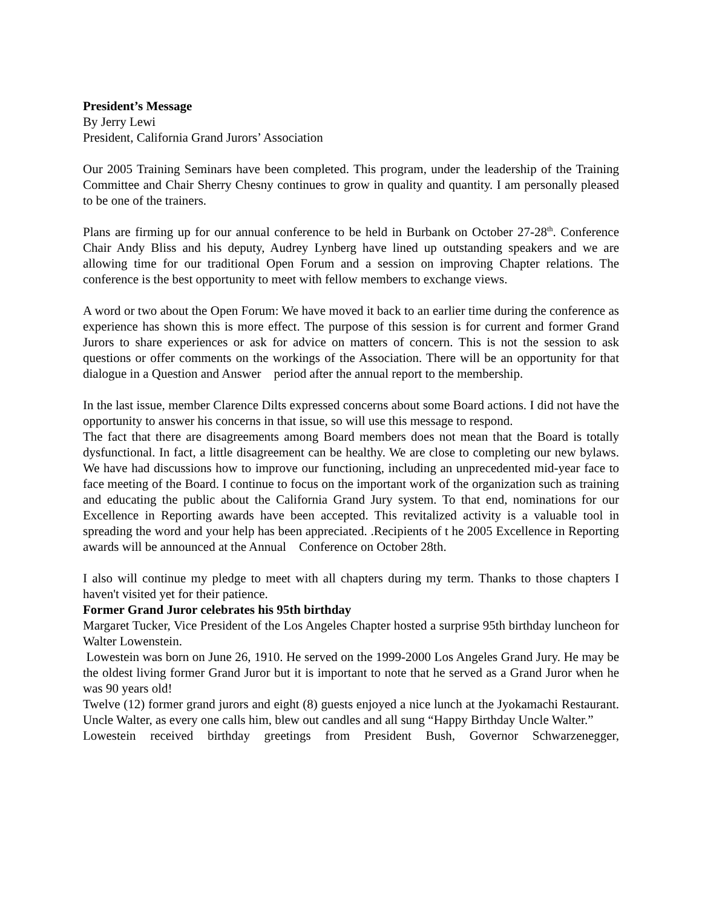President’s Message
By Jerry Lewi
President, California Grand Jurors’ Association
Our 2005 Training Seminars have been completed. This program, under the leadership of the Training Committee and Chair Sherry Chesny continues to grow in quality and quantity. I am personally pleased to be one of the trainers.
Plans are firming up for our annual conference to be held in Burbank on October 27-28<sup>th</sup>. Conference Chair Andy Bliss and his deputy, Audrey Lynberg have lined up outstanding speakers and we are allowing time for our traditional Open Forum and a session on improving Chapter relations. The conference is the best opportunity to meet with fellow members to exchange views.
A word or two about the Open Forum: We have moved it back to an earlier time during the conference as experience has shown this is more effect. The purpose of this session is for current and former Grand Jurors to share experiences or ask for advice on matters of concern. This is not the session to ask questions or offer comments on the workings of the Association. There will be an opportunity for that dialogue in a Question and Answer period after the annual report to the membership.
In the last issue, member Clarence Dilts expressed concerns about some Board actions. I did not have the opportunity to answer his concerns in that issue, so will use this message to respond.
The fact that there are disagreements among Board members does not mean that the Board is totally dysfunctional. In fact, a little disagreement can be healthy. We are close to completing our new bylaws. We have had discussions how to improve our functioning, including an unprecedented mid-year face to face meeting of the Board. I continue to focus on the important work of the organization such as training and educating the public about the California Grand Jury system. To that end, nominations for our Excellence in Reporting awards have been accepted. This revitalized activity is a valuable tool in spreading the word and your help has been appreciated. .Recipients of t he 2005 Excellence in Reporting awards will be announced at the Annual Conference on October 28th.
I also will continue my pledge to meet with all chapters during my term. Thanks to those chapters I haven't visited yet for their patience.
Former Grand Juror celebrates his 95th birthday
Margaret Tucker, Vice President of the Los Angeles Chapter hosted a surprise 95th birthday luncheon for Walter Lowenstein.
Lowestein was born on June 26, 1910. He served on the 1999-2000 Los Angeles Grand Jury. He may be the oldest living former Grand Juror but it is important to note that he served as a Grand Juror when he was 90 years old!
Twelve (12) former grand jurors and eight (8) guests enjoyed a nice lunch at the Jyokamachi Restaurant. Uncle Walter, as every one calls him, blew out candles and all sung “Happy Birthday Uncle Walter.”
Lowestein received birthday greetings from President Bush, Governor Schwarzenegger,